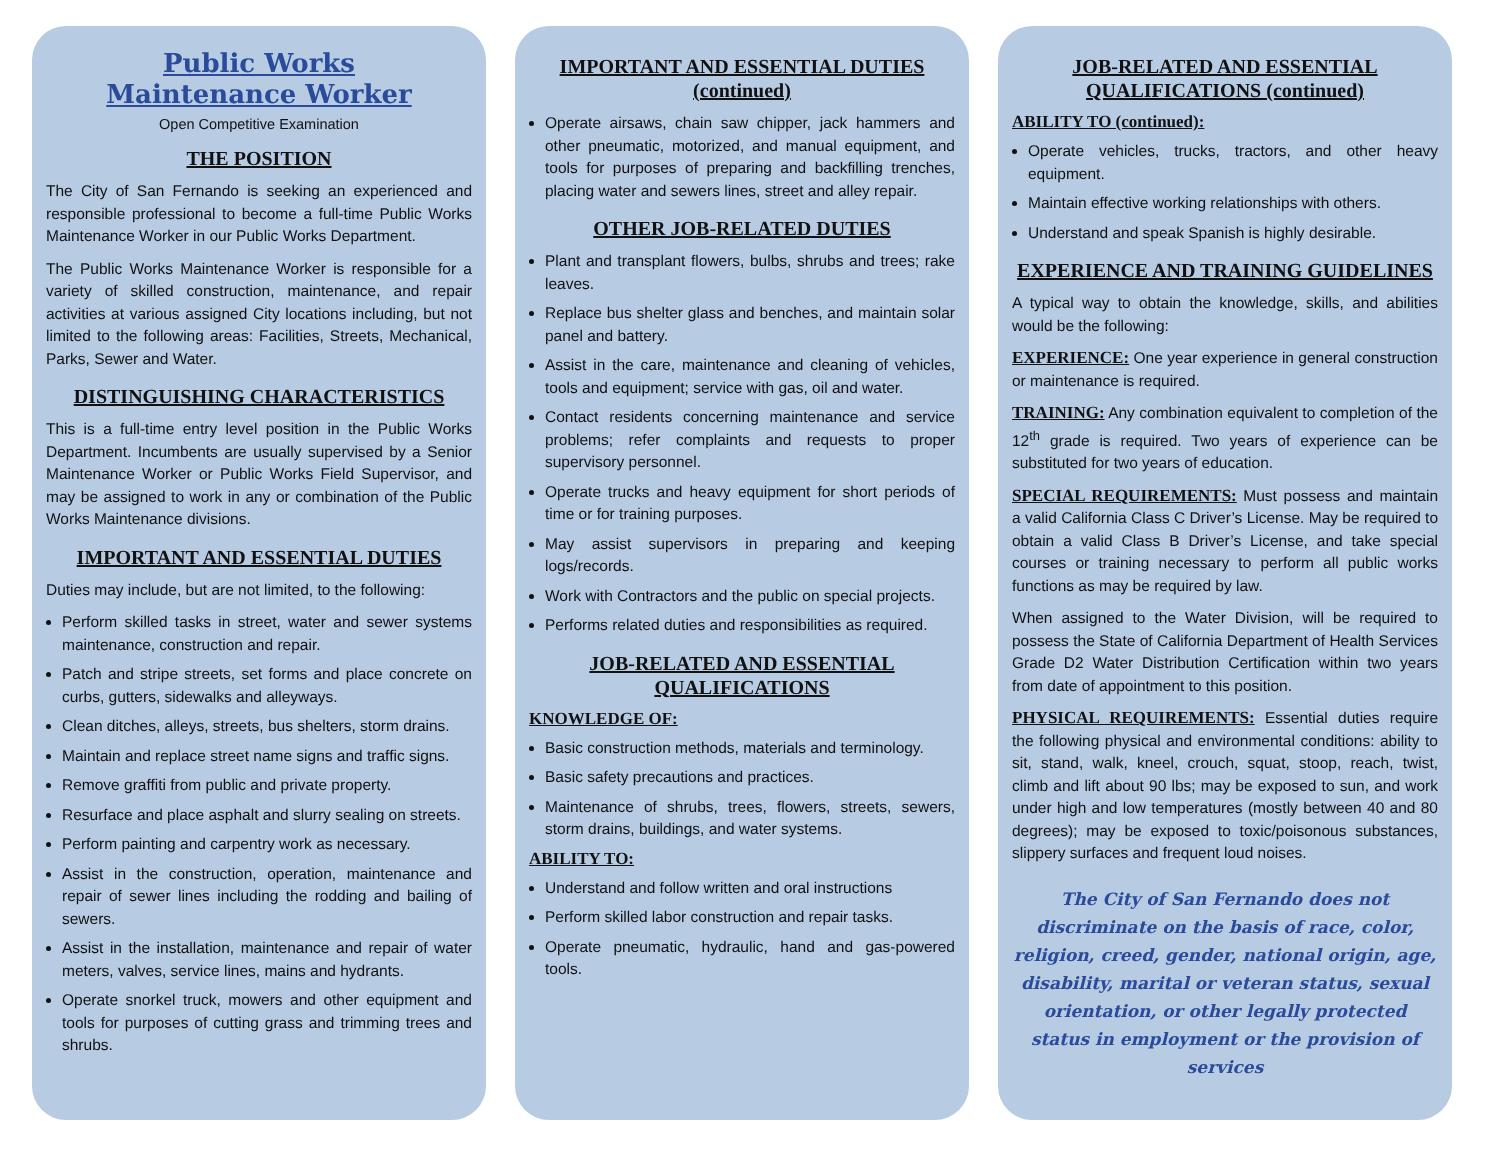Public Works
Maintenance Worker
Open Competitive Examination
THE POSITION
The City of San Fernando is seeking an experienced and responsible professional to become a full-time Public Works Maintenance Worker in our Public Works Department.
The Public Works Maintenance Worker is responsible for a variety of skilled construction, maintenance, and repair activities at various assigned City locations including, but not limited to the following areas: Facilities, Streets, Mechanical, Parks, Sewer and Water.
DISTINGUISHING CHARACTERISTICS
This is a full-time entry level position in the Public Works Department. Incumbents are usually supervised by a Senior Maintenance Worker or Public Works Field Supervisor, and may be assigned to work in any or combination of the Public Works Maintenance divisions.
IMPORTANT AND ESSENTIAL DUTIES
Duties may include, but are not limited, to the following:
Perform skilled tasks in street, water and sewer systems maintenance, construction and repair.
Patch and stripe streets, set forms and place concrete on curbs, gutters, sidewalks and alleyways.
Clean ditches, alleys, streets, bus shelters, storm drains.
Maintain and replace street name signs and traffic signs.
Remove graffiti from public and private property.
Resurface and place asphalt and slurry sealing on streets.
Perform painting and carpentry work as necessary.
Assist in the construction, operation, maintenance and repair of sewer lines including the rodding and bailing of sewers.
Assist in the installation, maintenance and repair of water meters, valves, service lines, mains and hydrants.
Operate snorkel truck, mowers and other equipment and tools for purposes of cutting grass and trimming trees and shrubs.
IMPORTANT AND ESSENTIAL DUTIES
(continued)
Operate airsaws, chain saw chipper, jack hammers and other pneumatic, motorized, and manual equipment, and tools for purposes of preparing and backfilling trenches, placing water and sewers lines, street and alley repair.
OTHER JOB-RELATED DUTIES
Plant and transplant flowers, bulbs, shrubs and trees; rake leaves.
Replace bus shelter glass and benches, and maintain solar panel and battery.
Assist in the care, maintenance and cleaning of vehicles, tools and equipment; service with gas, oil and water.
Contact residents concerning maintenance and service problems; refer complaints and requests to proper supervisory personnel.
Operate trucks and heavy equipment for short periods of time or for training purposes.
May assist supervisors in preparing and keeping logs/records.
Work with Contractors and the public on special projects.
Performs related duties and responsibilities as required.
JOB-RELATED AND ESSENTIAL
QUALIFICATIONS
KNOWLEDGE OF:
Basic construction methods, materials and terminology.
Basic safety precautions and practices.
Maintenance of shrubs, trees, flowers, streets, sewers, storm drains, buildings, and water systems.
ABILITY TO:
Understand and follow written and oral instructions
Perform skilled labor construction and repair tasks.
Operate pneumatic, hydraulic, hand and gas-powered tools.
JOB-RELATED AND ESSENTIAL
QUALIFICATIONS (continued)
ABILITY TO (continued):
Operate vehicles, trucks, tractors, and other heavy equipment.
Maintain effective working relationships with others.
Understand and speak Spanish is highly desirable.
EXPERIENCE AND TRAINING GUIDELINES
A typical way to obtain the knowledge, skills, and abilities would be the following:
EXPERIENCE: One year experience in general construction or maintenance is required.
TRAINING: Any combination equivalent to completion of the 12<sup>th</sup> grade is required. Two years of experience can be substituted for two years of education.
SPECIAL REQUIREMENTS: Must possess and maintain a valid California Class C Driver’s License. May be required to obtain a valid Class B Driver’s License, and take special courses or training necessary to perform all public works functions as may be required by law.
When assigned to the Water Division, will be required to possess the State of California Department of Health Services Grade D2 Water Distribution Certification within two years from date of appointment to this position.
PHYSICAL REQUIREMENTS: Essential duties require the following physical and environmental conditions: ability to sit, stand, walk, kneel, crouch, squat, stoop, reach, twist, climb and lift about 90 lbs; may be exposed to sun, and work under high and low temperatures (mostly between 40 and 80 degrees); may be exposed to toxic/poisonous substances, slippery surfaces and frequent loud noises.
The City of San Fernando does not discriminate on the basis of race, color, religion, creed, gender, national origin, age, disability, marital or veteran status, sexual orientation, or other legally protected status in employment or the provision of services